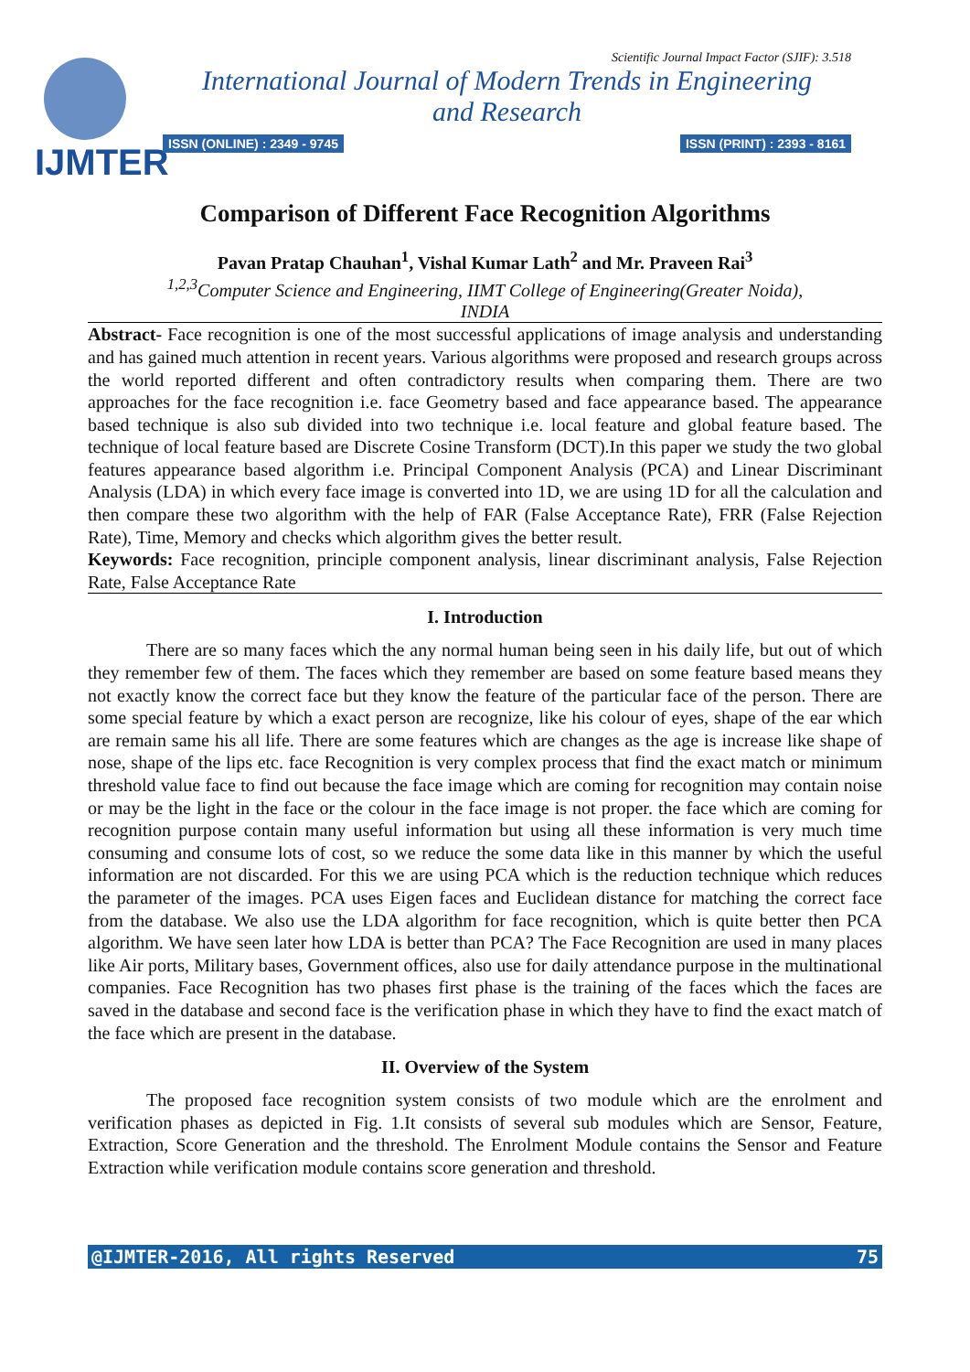IJMTER
Scientific Journal Impact Factor (SJIF): 3.518
International Journal of Modern Trends in Engineering
and Research
ISSN (ONLINE) : 2349 - 9745 ISSN (PRINT) : 2393 - 8161
Comparison of Different Face Recognition Algorithms
Pavan Pratap Chauhan<sup>1</sup>, Vishal Kumar Lath<sup>2</sup> and Mr. Praveen Rai<sup>3</sup>
<sup>1,2,3</sup>Computer Science and Engineering, IIMT College of Engineering(Greater Noida),
INDIA
Abstract- Face recognition is one of the most successful applications of image analysis and understanding and has gained much attention in recent years. Various algorithms were proposed and research groups across the world reported different and often contradictory results when comparing them. There are two approaches for the face recognition i.e. face Geometry based and face appearance based. The appearance based technique is also sub divided into two technique i.e. local feature and global feature based. The technique of local feature based are Discrete Cosine Transform (DCT).In this paper we study the two global features appearance based algorithm i.e. Principal Component Analysis (PCA) and Linear Discriminant Analysis (LDA) in which every face image is converted into 1D, we are using 1D for all the calculation and then compare these two algorithm with the help of FAR (False Acceptance Rate), FRR (False Rejection Rate), Time, Memory and checks which algorithm gives the better result.
Keywords: Face recognition, principle component analysis, linear discriminant analysis, False Rejection Rate, False Acceptance Rate
I. Introduction
There are so many faces which the any normal human being seen in his daily life, but out of which they remember few of them. The faces which they remember are based on some feature based means they not exactly know the correct face but they know the feature of the particular face of the person. There are some special feature by which a exact person are recognize, like his colour of eyes, shape of the ear which are remain same his all life. There are some features which are changes as the age is increase like shape of nose, shape of the lips etc. face Recognition is very complex process that find the exact match or minimum threshold value face to find out because the face image which are coming for recognition may contain noise or may be the light in the face or the colour in the face image is not proper. the face which are coming for recognition purpose contain many useful information but using all these information is very much time consuming and consume lots of cost, so we reduce the some data like in this manner by which the useful information are not discarded. For this we are using PCA which is the reduction technique which reduces the parameter of the images. PCA uses Eigen faces and Euclidean distance for matching the correct face from the database. We also use the LDA algorithm for face recognition, which is quite better then PCA algorithm. We have seen later how LDA is better than PCA? The Face Recognition are used in many places like Air ports, Military bases, Government offices, also use for daily attendance purpose in the multinational companies. Face Recognition has two phases first phase is the training of the faces which the faces are saved in the database and second face is the verification phase in which they have to find the exact match of the face which are present in the database.
II. Overview of the System
The proposed face recognition system consists of two module which are the enrolment and verification phases as depicted in Fig. 1.It consists of several sub modules which are Sensor, Feature, Extraction, Score Generation and the threshold. The Enrolment Module contains the Sensor and Feature Extraction while verification module contains score generation and threshold.
@IJMTER-2016, All rights Reserved 75